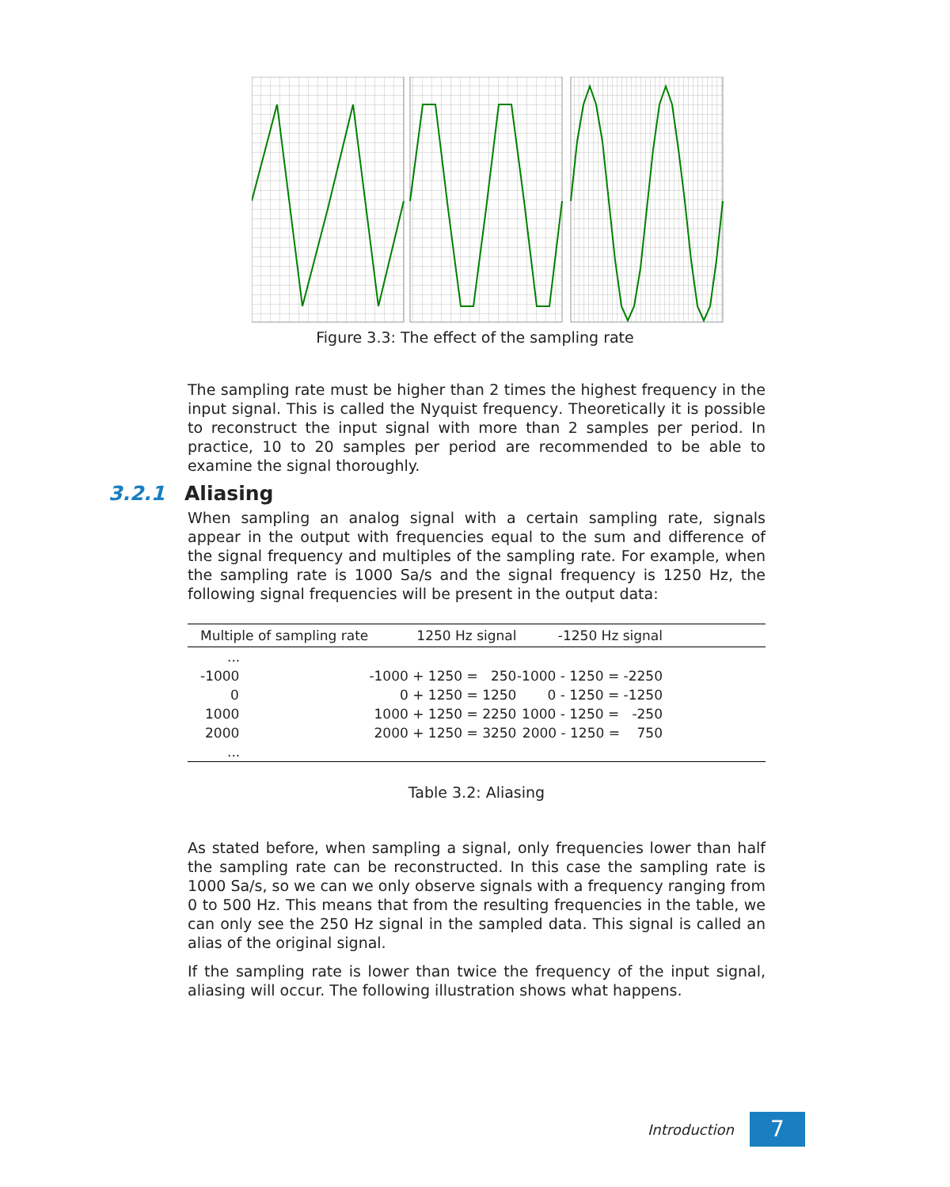Figure 3.3: The effect of the sampling rate
The sampling rate must be higher than 2 times the highest frequency in the input signal. This is called the Nyquist frequency. Theoretically it is possible to reconstruct the input signal with more than 2 samples per period. In practice, 10 to 20 samples per period are recommended to be able to examine the signal thoroughly.
3.2.1 Aliasing
When sampling an analog signal with a certain sampling rate, signals appear in the output with frequencies equal to the sum and difference of the signal frequency and multiples of the sampling rate. For example, when the sampling rate is 1000 Sa/s and the signal frequency is 1250 Hz, the following signal frequencies will be present in the output data:
| Multiple of sampling rate | 1250 Hz signal | -1250 Hz signal | |
| --- | --- | --- | --- |
| ... | | | |
| -1000 | -1000 + 1250 = 250 | -1000 - 1250 = -2250 | |
| 0 | 0 + 1250 = 1250 | 0 - 1250 = -1250 | |
| 1000 | 1000 + 1250 = 2250 | 1000 - 1250 = -250 | |
| 2000 | 2000 + 1250 = 3250 | 2000 - 1250 = 750 | |
| ... | | | |
Table 3.2: Aliasing
As stated before, when sampling a signal, only frequencies lower than half the sampling rate can be reconstructed. In this case the sampling rate is 1000 Sa/s, so we can we only observe signals with a frequency ranging from 0 to 500 Hz. This means that from the resulting frequencies in the table, we can only see the 250 Hz signal in the sampled data. This signal is called an alias of the original signal.
If the sampling rate is lower than twice the frequency of the input signal, aliasing will occur. The following illustration shows what happens.
Introduction
7